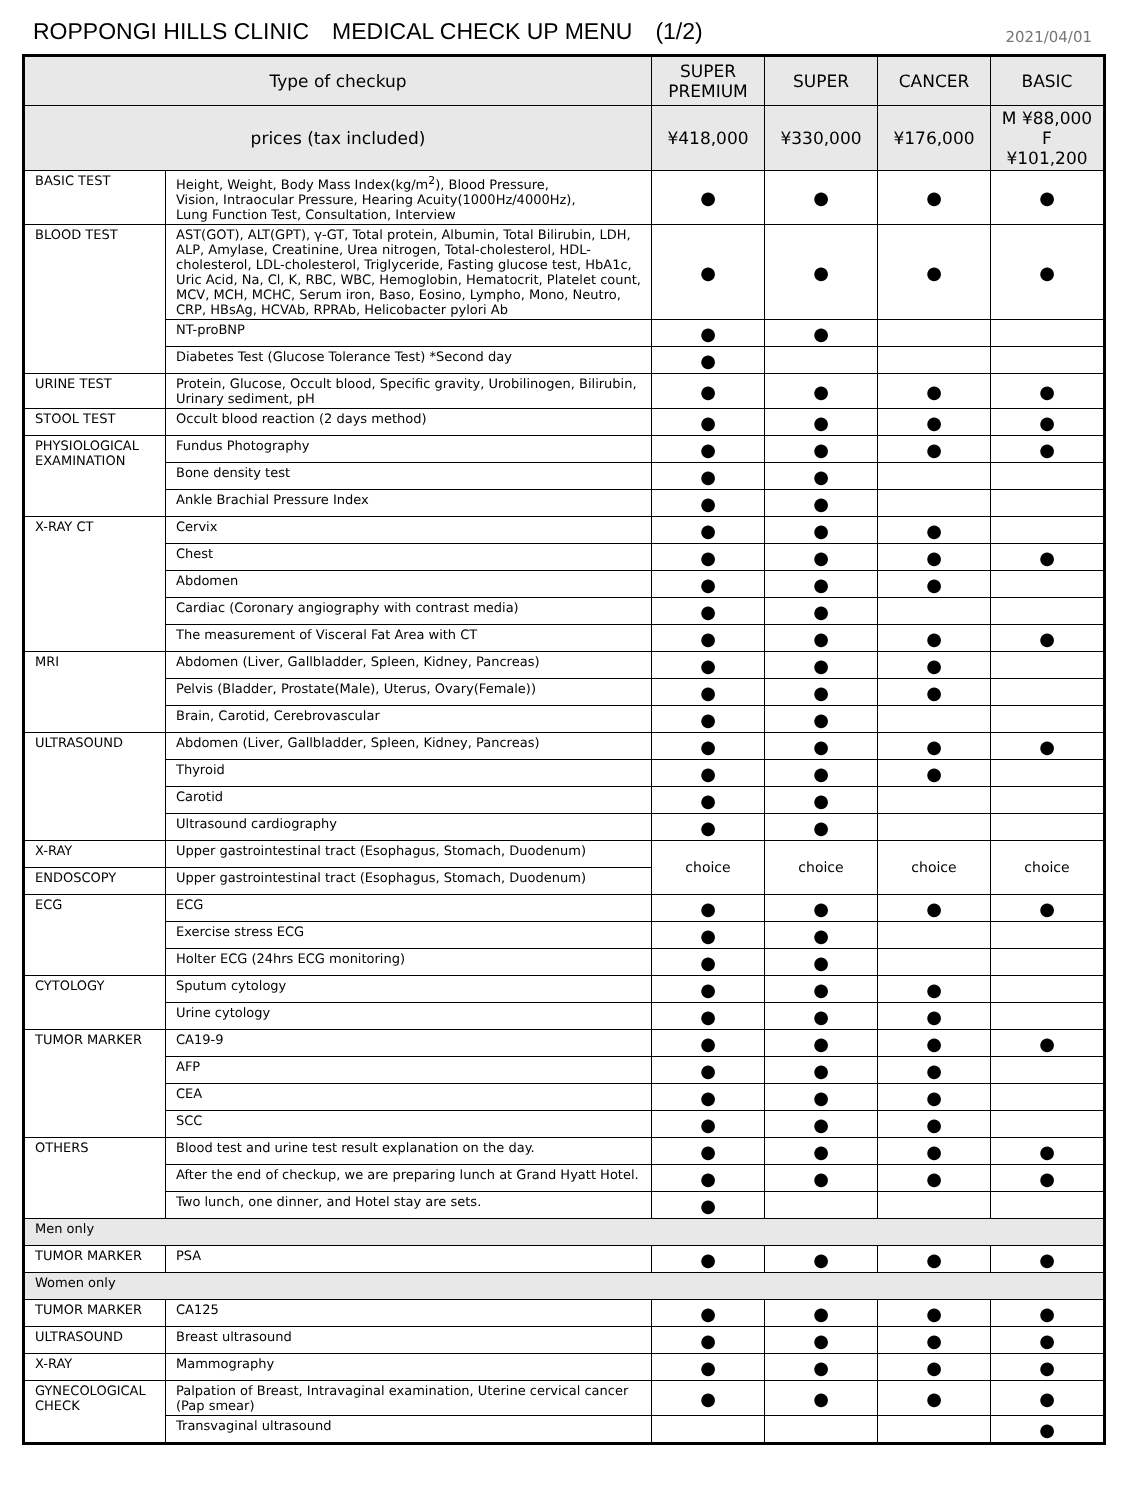ROPPONGI HILLS CLINIC　MEDICAL CHECK UP MENU　(1/2)
2021/04/01
| Type of checkup | | SUPER PREMIUM | SUPER | CANCER | BASIC |
| --- | --- | --- | --- | --- | --- |
| prices (tax included) | | ¥418,000 | ¥330,000 | ¥176,000 | M ¥88,000 F ¥101,200 |
| BASIC TEST | Height, Weight, Body Mass Index(kg/m<sup>2</sup>), Blood Pressure, Vision, Intraocular Pressure, Hearing Acuity(1000Hz/4000Hz), Lung Function Test, Consultation, Interview | ● | ● | ● | ● |
| BLOOD TEST | AST(GOT), ALT(GPT), γ-GT, Total protein, Albumin, Total Bilirubin, LDH, ALP, Amylase, Creatinine, Urea nitrogen, Total-cholesterol, HDL-cholesterol, LDL-cholesterol, Triglyceride, Fasting glucose test, HbA1c, Uric Acid, Na, Cl, K, RBC, WBC, Hemoglobin, Hematocrit, Platelet count, MCV, MCH, MCHC, Serum iron, Baso, Eosino, Lympho, Mono, Neutro, CRP, HBsAg, HCVAb, RPRAb, Helicobacter pylori Ab | ● | ● | ● | ● |
| | NT-proBNP | ● | ● | | |
| | Diabetes Test (Glucose Tolerance Test) *Second day | ● | | | |
| URINE TEST | Protein, Glucose, Occult blood, Specific gravity, Urobilinogen, Bilirubin, Urinary sediment, pH | ● | ● | ● | ● |
| STOOL TEST | Occult blood reaction (2 days method) | ● | ● | ● | ● |
| PHYSIOLOGICAL EXAMINATION | Fundus Photography | ● | ● | ● | ● |
| | Bone density test | ● | ● | | |
| | Ankle Brachial Pressure Index | ● | ● | | |
| X-RAY CT | Cervix | ● | ● | ● | |
| | Chest | ● | ● | ● | ● |
| | Abdomen | ● | ● | ● | |
| | Cardiac (Coronary angiography with contrast media) | ● | ● | | |
| | The measurement of Visceral Fat Area with CT | ● | ● | ● | ● |
| MRI | Abdomen (Liver, Gallbladder, Spleen, Kidney, Pancreas) | ● | ● | ● | |
| | Pelvis (Bladder, Prostate(Male), Uterus, Ovary(Female)) | ● | ● | ● | |
| | Brain, Carotid, Cerebrovascular | ● | ● | | |
| ULTRASOUND | Abdomen (Liver, Gallbladder, Spleen, Kidney, Pancreas) | ● | ● | ● | ● |
| | Thyroid | ● | ● | ● | |
| | Carotid | ● | ● | | |
| | Ultrasound cardiography | ● | ● | | |
| X-RAY | Upper gastrointestinal tract (Esophagus, Stomach, Duodenum) | choice | choice | choice | choice |
| ENDOSCOPY | Upper gastrointestinal tract (Esophagus, Stomach, Duodenum) | | | | |
| ECG | ECG | ● | ● | ● | ● |
| | Exercise stress ECG | ● | ● | | |
| | Holter ECG (24hrs ECG monitoring) | ● | ● | | |
| CYTOLOGY | Sputum cytology | ● | ● | ● | |
| | Urine cytology | ● | ● | ● | |
| TUMOR MARKER | CA19-9 | ● | ● | ● | ● |
| | AFP | ● | ● | ● | |
| | CEA | ● | ● | ● | |
| | SCC | ● | ● | ● | |
| OTHERS | Blood test and urine test result explanation on the day. | ● | ● | ● | ● |
| | After the end of checkup, we are preparing lunch at Grand Hyatt Hotel. | ● | ● | ● | ● |
| | Two lunch, one dinner, and Hotel stay are sets. | ● | | | |
| Men only | | | | | |
| TUMOR MARKER | PSA | ● | ● | ● | ● |
| Women only | | | | | |
| TUMOR MARKER | CA125 | ● | ● | ● | ● |
| ULTRASOUND | Breast ultrasound | ● | ● | ● | ● |
| X-RAY | Mammography | ● | ● | ● | ● |
| GYNECOLOGICAL CHECK | Palpation of Breast, Intravaginal examination, Uterine cervical cancer (Pap smear) | ● | ● | ● | ● |
| | Transvaginal ultrasound | | | | ● |